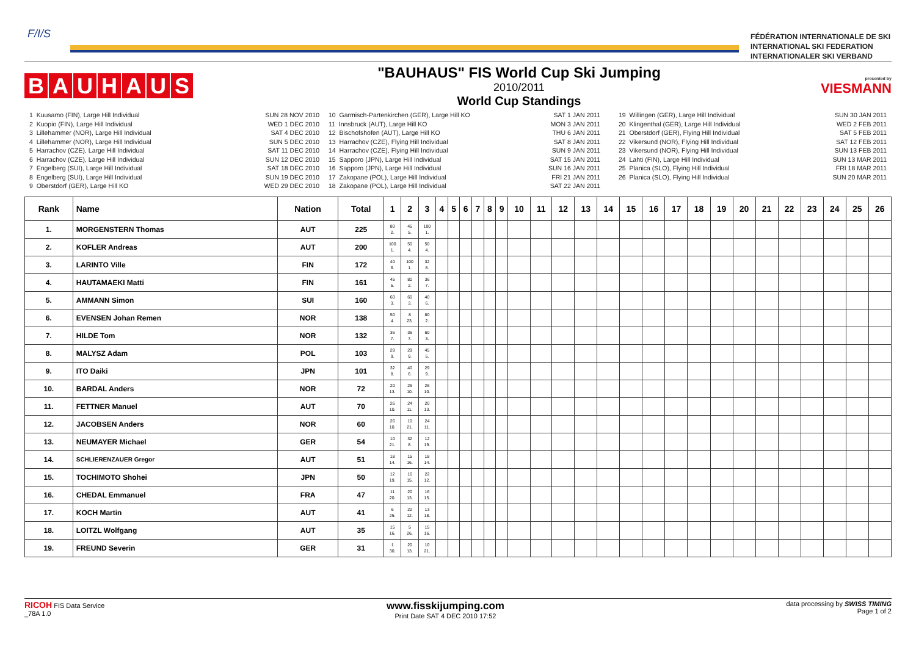F/I/S
FÉDÉRATION INTERNATIONALE DE SKI
INTERNATIONAL SKI FEDERATION
INTERNATIONALER SKI VERBAND
BAUHAUS
"BAUHAUS" FIS World Cup Ski Jumping
2010/2011
World Cup Standings
presented by
VIESMANN
1 Kuusamo (FIN), Large Hill Individual 2 Kuopio (FIN), Large Hill Individual 3 Lillehammer (NOR), Large Hill Individual 4 Lillehammer (NOR), Large Hill Individual 5 Harrachov (CZE), Large Hill Individual 6 Harrachov (CZE), Large Hill Individual 7 Engelberg (SUI), Large Hill Individual 8 Engelberg (SUI), Large Hill Individual 9 Oberstdorf (GER), Large Hill KO
SUN 28 NOV 2010 WED 1 DEC 2010 SAT 4 DEC 2010 SUN 5 DEC 2010 SAT 11 DEC 2010 SUN 12 DEC 2010 SAT 18 DEC 2010 SUN 19 DEC 2010 WED 29 DEC 2010
10 Garmisch-Partenkirchen (GER), Large Hill KO 11 Innsbruck (AUT), Large Hill KO 12 Bischofshofen (AUT), Large Hill KO 13 Harrachov (CZE), Flying Hill Individual 14 Harrachov (CZE), Flying Hill Individual 15 Sapporo (JPN), Large Hill Individual 16 Sapporo (JPN), Large Hill Individual 17 Zakopane (POL), Large Hill Individual 18 Zakopane (POL), Large Hill Individual
SAT 1 JAN 2011 MON 3 JAN 2011 THU 6 JAN 2011 SAT 8 JAN 2011 SUN 9 JAN 2011 SAT 15 JAN 2011 SUN 16 JAN 2011 FRI 21 JAN 2011 SAT 22 JAN 2011
19 Willingen (GER), Large Hill Individual 20 Klingenthal (GER), Large Hill Individual 21 Oberstdorf (GER), Flying Hill Individual 22 Vikersund (NOR), Flying Hill Individual 23 Vikersund (NOR), Flying Hill Individual 24 Lahti (FIN), Large Hill Individual 25 Planica (SLO), Flying Hill Individual 26 Planica (SLO), Flying Hill Individual
SUN 30 JAN 2011 WED 2 FEB 2011 SAT 5 FEB 2011 SAT 12 FEB 2011 SUN 13 FEB 2011 SUN 13 MAR 2011 FRI 18 MAR 2011 SUN 20 MAR 2011
| Rank | Name | Nation | Total | 1 | 2 | 3 | 4 | 5 | 6 | 7 | 8 | 9 | 10 | 11 | 12 | 13 | 14 | 15 | 16 | 17 | 18 | 19 | 20 | 21 | 22 | 23 | 24 | 25 | 26 |
| --- | --- | --- | --- | --- | --- | --- | --- | --- | --- | --- | --- | --- | --- | --- | --- | --- | --- | --- | --- | --- | --- | --- | --- | --- | --- | --- | --- | --- | --- |
| 1. | MORGENSTERN Thomas | AUT | 225 | 80 2. | 45 5. | 100 1. | | | | | | | | | | | | | | | | | | | | | | | |
| 2. | KOFLER Andreas | AUT | 200 | 100 1. | 50 4. | 50 4. | | | | | | | | | | | | | | | | | | | | | | | |
| 3. | LARINTO Ville | FIN | 172 | 40 6. | 100 1. | 32 8. | | | | | | | | | | | | | | | | | | | | | | | |
| 4. | HAUTAMAEKI Matti | FIN | 161 | 45 5. | 80 2. | 36 7. | | | | | | | | | | | | | | | | | | | | | | | |
| 5. | AMMANN Simon | SUI | 160 | 60 3. | 60 3. | 40 6. | | | | | | | | | | | | | | | | | | | | | | | |
| 6. | EVENSEN Johan Remen | NOR | 138 | 50 4. | 8 23. | 80 2. | | | | | | | | | | | | | | | | | | | | | | | |
| 7. | HILDE Tom | NOR | 132 | 36 7. | 36 7. | 60 3. | | | | | | | | | | | | | | | | | | | | | | | |
| 8. | MALYSZ Adam | POL | 103 | 29 9. | 29 9. | 45 5. | | | | | | | | | | | | | | | | | | | | | | | |
| 9. | ITO Daiki | JPN | 101 | 32 8. | 40 6. | 29 9. | | | | | | | | | | | | | | | | | | | | | | | |
| 10. | BARDAL Anders | NOR | 72 | 20 13. | 26 10. | 26 10. | | | | | | | | | | | | | | | | | | | | | | | |
| 11. | FETTNER Manuel | AUT | 70 | 26 10. | 24 11. | 20 13. | | | | | | | | | | | | | | | | | | | | | | | |
| 12. | JACOBSEN Anders | NOR | 60 | 26 10. | 10 21. | 24 11. | | | | | | | | | | | | | | | | | | | | | | | |
| 13. | NEUMAYER Michael | GER | 54 | 10 21. | 32 8. | 12 19. | | | | | | | | | | | | | | | | | | | | | | | |
| 14. | SCHLIERENZAUER Gregor | AUT | 51 | 18 14. | 15 16. | 18 14. | | | | | | | | | | | | | | | | | | | | | | | |
| 15. | TOCHIMOTO Shohei | JPN | 50 | 12 19. | 16 15. | 22 12. | | | | | | | | | | | | | | | | | | | | | | | |
| 16. | CHEDAL Emmanuel | FRA | 47 | 11 20. | 20 13. | 16 15. | | | | | | | | | | | | | | | | | | | | | | | |
| 17. | KOCH Martin | AUT | 41 | 6 25. | 22 12. | 13 18. | | | | | | | | | | | | | | | | | | | | | | | |
| 18. | LOITZL Wolfgang | AUT | 35 | 15 16. | 5 26. | 15 16. | | | | | | | | | | | | | | | | | | | | | | | |
| 19. | FREUND Severin | GER | 31 | 1 30. | 20 13. | 10 21. | | | | | | | | | | | | | | | | | | | | | | | |
RICOH FIS Data Service
_78A 1.0
www.fisskijumping.com
Print Date SAT 4 DEC 2010 17:52
data processing by SWISS TIMING
Page 1 of 2